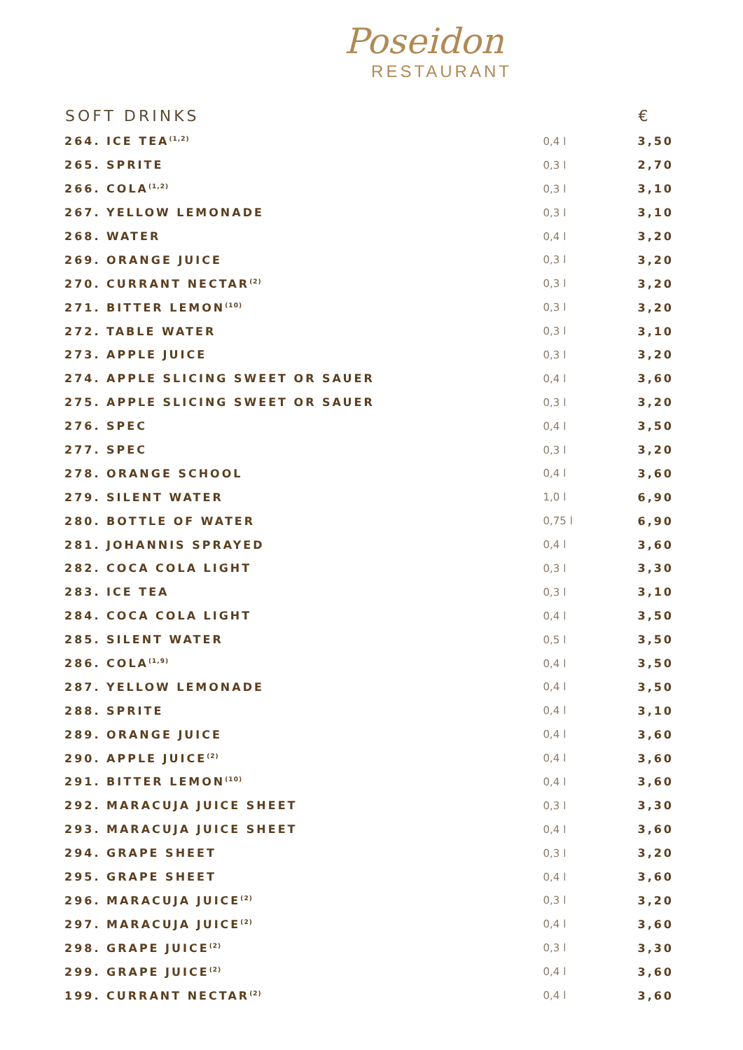Poseidon
RESTAURANT
| SOFT DRINKS | | € |
| --- | --- | --- |
| 264. ICE TEA<sup>(1,2)</sup> | 0,4 l | 3,50 |
| 265. SPRITE | 0,3 l | 2,70 |
| 266. COLA<sup>(1,2)</sup> | 0,3 l | 3,10 |
| 267. YELLOW LEMONADE | 0,3 l | 3,10 |
| 268. WATER | 0,4 l | 3,20 |
| 269. ORANGE JUICE | 0,3 l | 3,20 |
| 270. CURRANT NECTAR<sup>(2)</sup> | 0,3 l | 3,20 |
| 271. BITTER LEMON<sup>(10)</sup> | 0,3 l | 3,20 |
| 272. TABLE WATER | 0,3 l | 3,10 |
| 273. APPLE JUICE | 0,3 l | 3,20 |
| 274. APPLE SLICING SWEET OR SAUER | 0,4 l | 3,60 |
| 275. APPLE SLICING SWEET OR SAUER | 0,3 l | 3,20 |
| 276. SPEC | 0,4 l | 3,50 |
| 277. SPEC | 0,3 l | 3,20 |
| 278. ORANGE SCHOOL | 0,4 l | 3,60 |
| 279. SILENT WATER | 1,0 l | 6,90 |
| 280. BOTTLE OF WATER | 0,75 l | 6,90 |
| 281. JOHANNIS SPRAYED | 0,4 l | 3,60 |
| 282. COCA COLA LIGHT | 0,3 l | 3,30 |
| 283. ICE TEA | 0,3 l | 3,10 |
| 284. COCA COLA LIGHT | 0,4 l | 3,50 |
| 285. SILENT WATER | 0,5 l | 3,50 |
| 286. COLA<sup>(1,9)</sup> | 0,4 l | 3,50 |
| 287. YELLOW LEMONADE | 0,4 l | 3,50 |
| 288. SPRITE | 0,4 l | 3,10 |
| 289. ORANGE JUICE | 0,4 l | 3,60 |
| 290. APPLE JUICE<sup>(2)</sup> | 0,4 l | 3,60 |
| 291. BITTER LEMON<sup>(10)</sup> | 0,4 l | 3,60 |
| 292. MARACUJA JUICE SHEET | 0,3 l | 3,30 |
| 293. MARACUJA JUICE SHEET | 0,4 l | 3,60 |
| 294. GRAPE SHEET | 0,3 l | 3,20 |
| 295. GRAPE SHEET | 0,4 l | 3,60 |
| 296. MARACUJA JUICE<sup>(2)</sup> | 0,3 l | 3,20 |
| 297. MARACUJA JUICE<sup>(2)</sup> | 0,4 l | 3,60 |
| 298. GRAPE JUICE<sup>(2)</sup> | 0,3 l | 3,30 |
| 299. GRAPE JUICE<sup>(2)</sup> | 0,4 l | 3,60 |
| 199. CURRANT NECTAR<sup>(2)</sup> | 0,4 l | 3,60 |